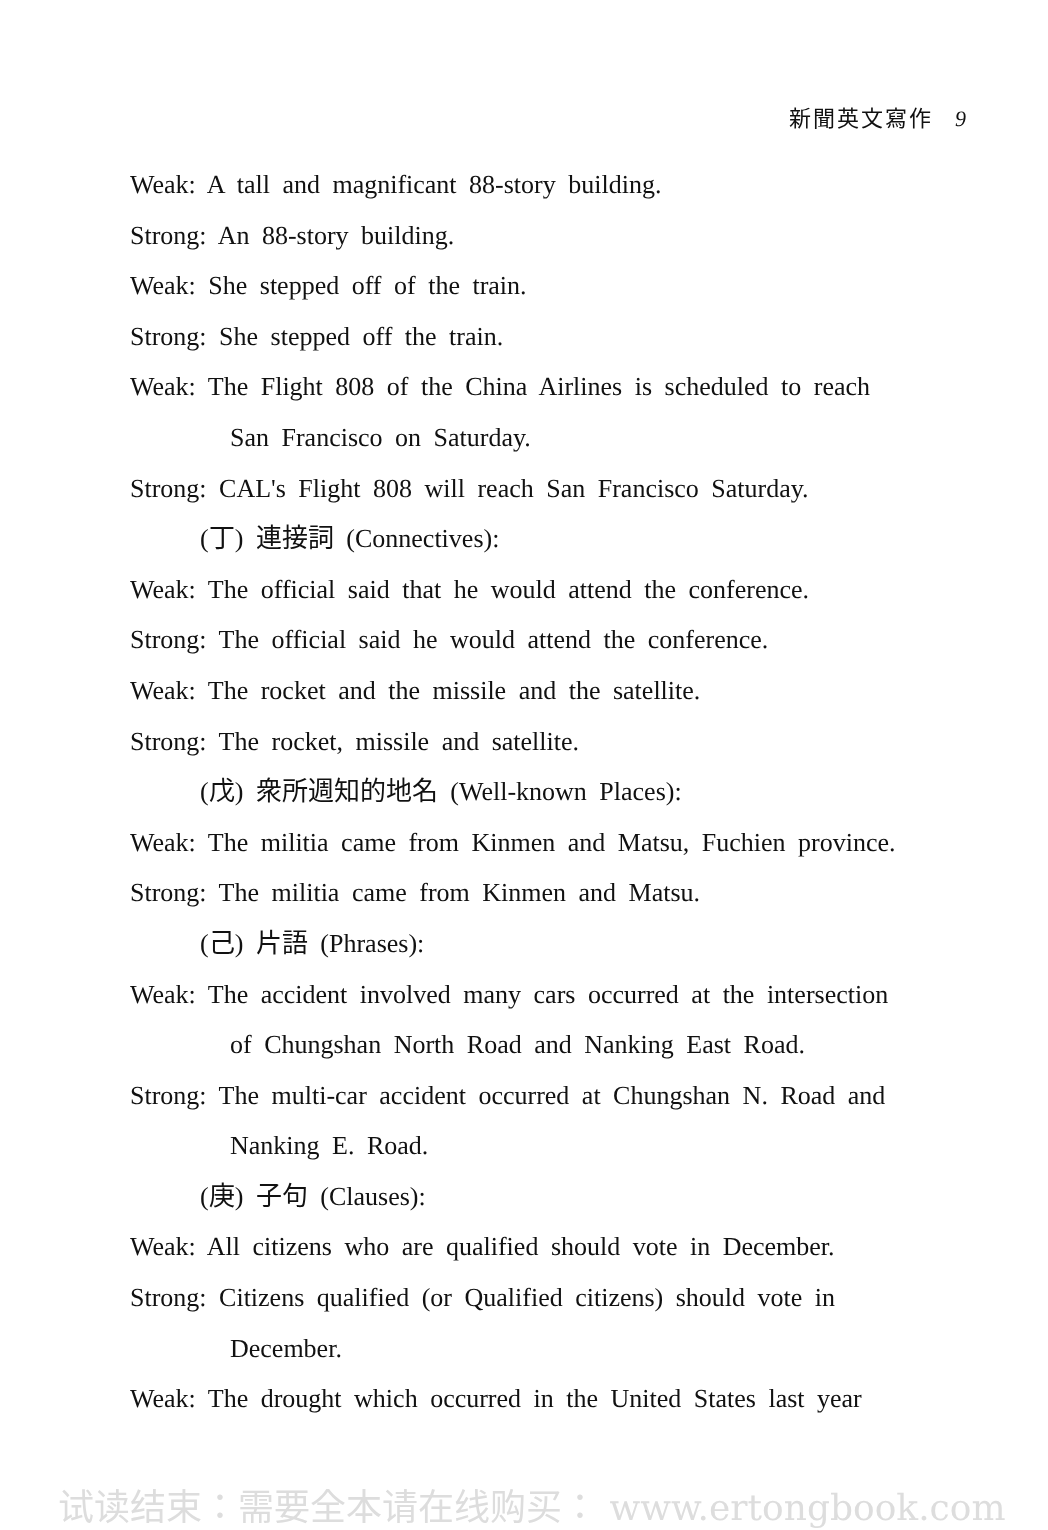新聞英文寫作 9
Weak: A tall and magnificant 88-story building.
Strong: An 88-story building.
Weak: She stepped off of the train.
Strong: She stepped off the train.
Weak: The Flight 808 of the China Airlines is scheduled to reach
San Francisco on Saturday.
Strong: CAL's Flight 808 will reach San Francisco Saturday.
(丁) 連接詞 (Connectives):
Weak: The official said that he would attend the conference.
Strong: The official said he would attend the conference.
Weak: The rocket and the missile and the satellite.
Strong: The rocket, missile and satellite.
(戊) 衆所週知的地名 (Well-known Places):
Weak: The militia came from Kinmen and Matsu, Fuchien province.
Strong: The militia came from Kinmen and Matsu.
(己) 片語 (Phrases):
Weak: The accident involved many cars occurred at the intersection
of Chungshan North Road and Nanking East Road.
Strong: The multi-car accident occurred at Chungshan N. Road and
Nanking E. Road.
(庚) 子句 (Clauses):
Weak: All citizens who are qualified should vote in December.
Strong: Citizens qualified (or Qualified citizens) should vote in
December.
Weak: The drought which occurred in the United States last year
试读结束：需要全本请在线购买： www.ertongbook.com